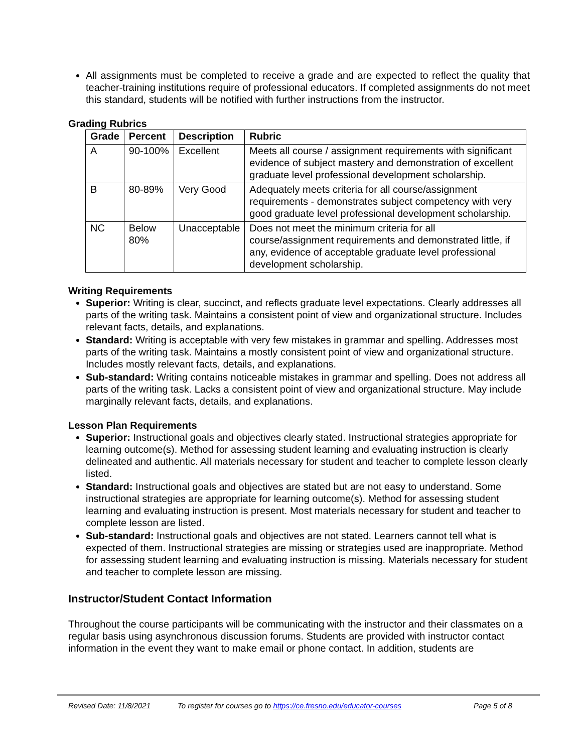All assignments must be completed to receive a grade and are expected to reflect the quality that teacher-training institutions require of professional educators. If completed assignments do not meet this standard, students will be notified with further instructions from the instructor.
Grading Rubrics
| Grade | Percent | Description | Rubric |
| --- | --- | --- | --- |
| A | 90-100% | Excellent | Meets all course / assignment requirements with significant evidence of subject mastery and demonstration of excellent graduate level professional development scholarship. |
| B | 80-89% | Very Good | Adequately meets criteria for all course/assignment requirements - demonstrates subject competency with very good graduate level professional development scholarship. |
| NC | Below 80% | Unacceptable | Does not meet the minimum criteria for all course/assignment requirements and demonstrated little, if any, evidence of acceptable graduate level professional development scholarship. |
Writing Requirements
Superior: Writing is clear, succinct, and reflects graduate level expectations. Clearly addresses all parts of the writing task. Maintains a consistent point of view and organizational structure. Includes relevant facts, details, and explanations.
Standard: Writing is acceptable with very few mistakes in grammar and spelling. Addresses most parts of the writing task. Maintains a mostly consistent point of view and organizational structure. Includes mostly relevant facts, details, and explanations.
Sub-standard: Writing contains noticeable mistakes in grammar and spelling. Does not address all parts of the writing task. Lacks a consistent point of view and organizational structure. May include marginally relevant facts, details, and explanations.
Lesson Plan Requirements
Superior: Instructional goals and objectives clearly stated. Instructional strategies appropriate for learning outcome(s). Method for assessing student learning and evaluating instruction is clearly delineated and authentic. All materials necessary for student and teacher to complete lesson clearly listed.
Standard: Instructional goals and objectives are stated but are not easy to understand. Some instructional strategies are appropriate for learning outcome(s). Method for assessing student learning and evaluating instruction is present. Most materials necessary for student and teacher to complete lesson are listed.
Sub-standard: Instructional goals and objectives are not stated. Learners cannot tell what is expected of them. Instructional strategies are missing or strategies used are inappropriate. Method for assessing student learning and evaluating instruction is missing. Materials necessary for student and teacher to complete lesson are missing.
Instructor/Student Contact Information
Throughout the course participants will be communicating with the instructor and their classmates on a regular basis using asynchronous discussion forums. Students are provided with instructor contact information in the event they want to make email or phone contact. In addition, students are
Revised Date: 11/8/2021 To register for courses go to https://ce.fresno.edu/educator-courses Page 5 of 8